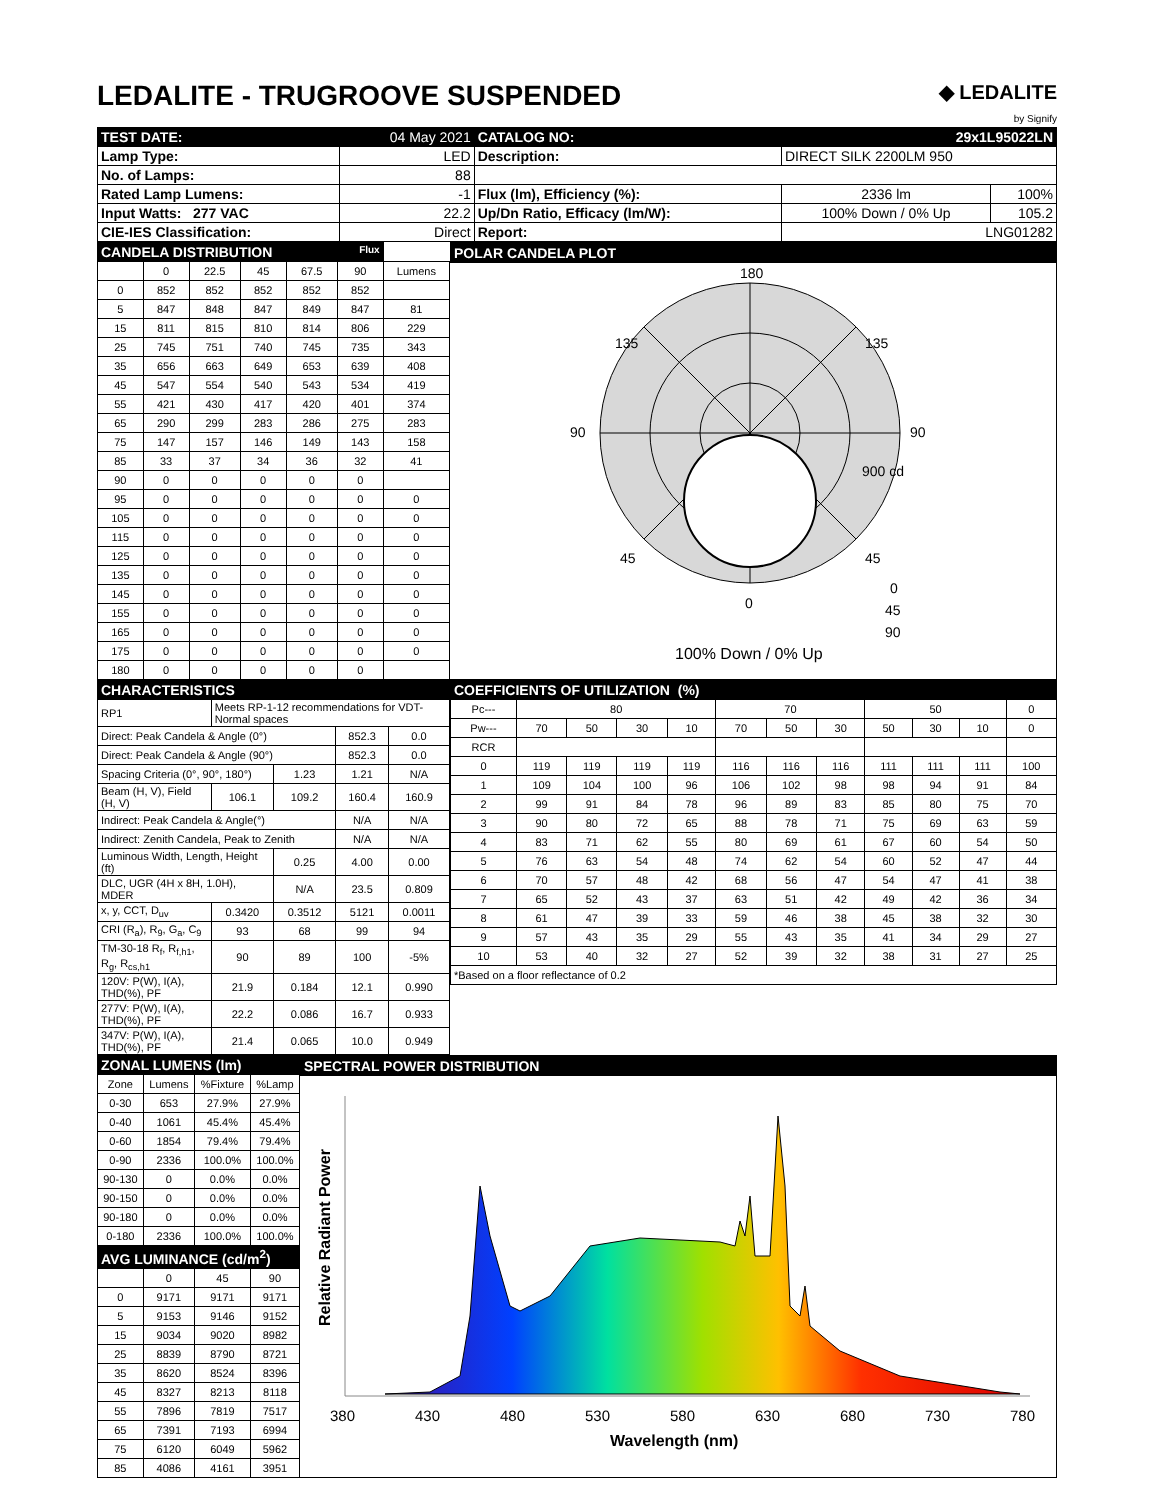LEDALITE - TRUGROOVE SUSPENDED
◆ LEDALITE
by Signify
| TEST DATE: | 04 May 2021 | CATALOG NO: | 29x1L95022LN | |
| Lamp Type: | LED | Description: | DIRECT SILK 2200LM 950 | |
| No. of Lamps: | 88 | | | |
| Rated Lamp Lumens: | -1 | Flux (lm), Efficiency (%): | 2336 lm | 100% |
| Input Watts: 277 VAC | 22.2 | Up/Dn Ratio, Efficacy (lm/W): | 100% Down / 0% Up | 105.2 |
| CIE-IES Classification: | Direct | Report: | LNG01282 | |
| CANDELA DISTRIBUTION Flux | | | | | | |
| | 0 | 22.5 | 45 | 67.5 | 90 | Lumens |
| 0 | 852 | 852 | 852 | 852 | 852 | |
| 5 | 847 | 848 | 847 | 849 | 847 | 81 |
| 15 | 811 | 815 | 810 | 814 | 806 | 229 |
| 25 | 745 | 751 | 740 | 745 | 735 | 343 |
| 35 | 656 | 663 | 649 | 653 | 639 | 408 |
| 45 | 547 | 554 | 540 | 543 | 534 | 419 |
| 55 | 421 | 430 | 417 | 420 | 401 | 374 |
| 65 | 290 | 299 | 283 | 286 | 275 | 283 |
| 75 | 147 | 157 | 146 | 149 | 143 | 158 |
| 85 | 33 | 37 | 34 | 36 | 32 | 41 |
| 90 | 0 | 0 | 0 | 0 | 0 | |
| 95 | 0 | 0 | 0 | 0 | 0 | 0 |
| 105 | 0 | 0 | 0 | 0 | 0 | 0 |
| 115 | 0 | 0 | 0 | 0 | 0 | 0 |
| 125 | 0 | 0 | 0 | 0 | 0 | 0 |
| 135 | 0 | 0 | 0 | 0 | 0 | 0 |
| 145 | 0 | 0 | 0 | 0 | 0 | 0 |
| 155 | 0 | 0 | 0 | 0 | 0 | 0 |
| 165 | 0 | 0 | 0 | 0 | 0 | 0 |
| 175 | 0 | 0 | 0 | 0 | 0 | 0 |
| 180 | 0 | 0 | 0 | 0 | 0 | |
POLAR CANDELA PLOT
180
135
135
90
90
45
45
0
900 cd
0
45
90
100% Down / 0% Up
| CHARACTERISTICS | | | | |
| RP1 | Meets RP-1-12 recommendations for VDT-Normal spaces | | | |
| Direct: Peak Candela & Angle (0°) | | | 852.3 | 0.0 |
| Direct: Peak Candela & Angle (90°) | | | 852.3 | 0.0 |
| Spacing Criteria (0°, 90°, 180°) | | 1.23 | 1.21 | N/A |
| Beam (H, V), Field (H, V) | 106.1 | 109.2 | 160.4 | 160.9 |
| Indirect: Peak Candela & Angle(°) | | | N/A | N/A |
| Indirect: Zenith Candela, Peak to Zenith | | | N/A | N/A |
| Luminous Width, Length, Height (ft) | | 0.25 | 4.00 | 0.00 |
| DLC, UGR (4H x 8H, 1.0H), MDER | | N/A | 23.5 | 0.809 |
| x, y, CCT, D<sub>uv</sub> | 0.3420 | 0.3512 | 5121 | 0.0011 |
| CRI (R<sub>a</sub>), R<sub>9</sub>, G<sub>a</sub>, C<sub>9</sub> | 93 | 68 | 99 | 94 |
| TM-30-18 R<sub>f</sub>, R<sub>f,h1</sub>, R<sub>g</sub>, R<sub>cs,h1</sub> | 90 | 89 | 100 | -5% |
| 120V: P(W), I(A), THD(%), PF | 21.9 | 0.184 | 12.1 | 0.990 |
| 277V: P(W), I(A), THD(%), PF | 22.2 | 0.086 | 16.7 | 0.933 |
| 347V: P(W), I(A), THD(%), PF | 21.4 | 0.065 | 10.0 | 0.949 |
| COEFFICIENTS OF UTILIZATION (%) | | | | | | | | | | | |
| Pc--- | 80 | | | | 70 | | | 50 | | | 0 |
| Pw--- | 70 | 50 | 30 | 10 | 70 | 50 | 30 | 50 | 30 | 10 | 0 |
| RCR | | | | | | | | | | | |
| 0 | 119 | 119 | 119 | 119 | 116 | 116 | 116 | 111 | 111 | 111 | 100 |
| 1 | 109 | 104 | 100 | 96 | 106 | 102 | 98 | 98 | 94 | 91 | 84 |
| 2 | 99 | 91 | 84 | 78 | 96 | 89 | 83 | 85 | 80 | 75 | 70 |
| 3 | 90 | 80 | 72 | 65 | 88 | 78 | 71 | 75 | 69 | 63 | 59 |
| 4 | 83 | 71 | 62 | 55 | 80 | 69 | 61 | 67 | 60 | 54 | 50 |
| 5 | 76 | 63 | 54 | 48 | 74 | 62 | 54 | 60 | 52 | 47 | 44 |
| 6 | 70 | 57 | 48 | 42 | 68 | 56 | 47 | 54 | 47 | 41 | 38 |
| 7 | 65 | 52 | 43 | 37 | 63 | 51 | 42 | 49 | 42 | 36 | 34 |
| 8 | 61 | 47 | 39 | 33 | 59 | 46 | 38 | 45 | 38 | 32 | 30 |
| 9 | 57 | 43 | 35 | 29 | 55 | 43 | 35 | 41 | 34 | 29 | 27 |
| 10 | 53 | 40 | 32 | 27 | 52 | 39 | 32 | 38 | 31 | 27 | 25 |
| *Based on a floor reflectance of 0.2 | | | | | | | | | | | |
| ZONAL LUMENS (lm) | | | |
| Zone | Lumens | %Fixture | %Lamp |
| 0-30 | 653 | 27.9% | 27.9% |
| 0-40 | 1061 | 45.4% | 45.4% |
| 0-60 | 1854 | 79.4% | 79.4% |
| 0-90 | 2336 | 100.0% | 100.0% |
| 90-130 | 0 | 0.0% | 0.0% |
| 90-150 | 0 | 0.0% | 0.0% |
| 90-180 | 0 | 0.0% | 0.0% |
| 0-180 | 2336 | 100.0% | 100.0% |
| AVG LUMINANCE (cd/m<sup>2</sup>) | | | |
| | 0 | 45 | 90 |
| 0 | 9171 | 9171 | 9171 |
| 5 | 9153 | 9146 | 9152 |
| 15 | 9034 | 9020 | 8982 |
| 25 | 8839 | 8790 | 8721 |
| 35 | 8620 | 8524 | 8396 |
| 45 | 8327 | 8213 | 8118 |
| 55 | 7896 | 7819 | 7517 |
| 65 | 7391 | 7193 | 6994 |
| 75 | 6120 | 6049 | 5962 |
| 85 | 4086 | 4161 | 3951 |
SPECTRAL POWER DISTRIBUTION
Relative Radiant Power
380
430
480
530
580
630
680
730
780
Wavelength (nm)